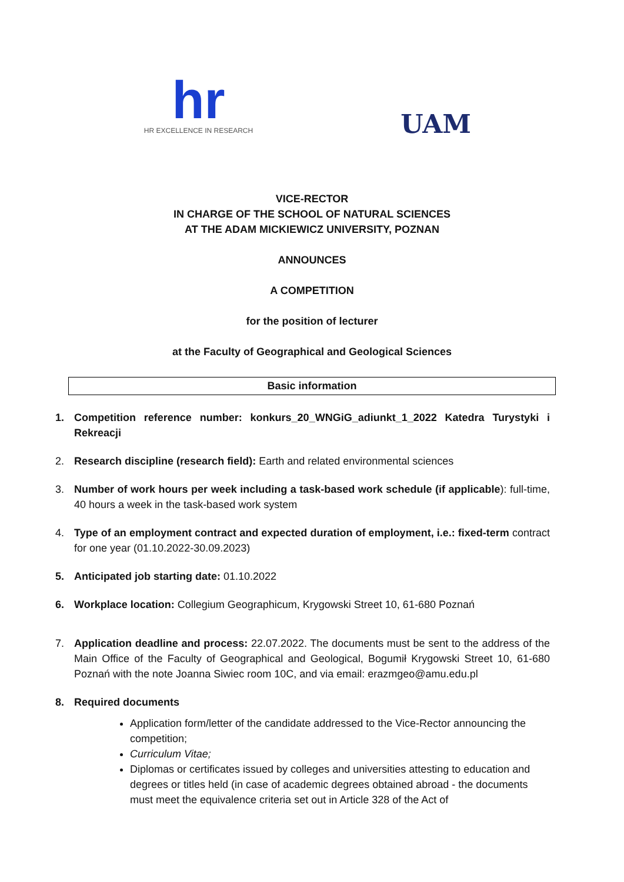hr
HR EXCELLENCE IN RESEARCH
UAM
VICE-RECTOR
IN CHARGE OF THE SCHOOL OF NATURAL SCIENCES
AT THE ADAM MICKIEWICZ UNIVERSITY, POZNAN
ANNOUNCES
A COMPETITION
for the position of lecturer
at the Faculty of Geographical and Geological Sciences
Basic information
1. Competition reference number: konkurs_20_WNGiG_adiunkt_1_2022 Katedra Turystyki i Rekreacji
2. Research discipline (research field): Earth and related environmental sciences
3. Number of work hours per week including a task-based work schedule (if applicable): full-time, 40 hours a week in the task-based work system
4. Type of an employment contract and expected duration of employment, i.e.: fixed-term contract for one year (01.10.2022-30.09.2023)
5. Anticipated job starting date: 01.10.2022
6. Workplace location: Collegium Geographicum, Krygowski Street 10, 61-680 Poznań
7. Application deadline and process: 22.07.2022. The documents must be sent to the address of the Main Office of the Faculty of Geographical and Geological, Bogumił Krygowski Street 10, 61-680 Poznań with the note Joanna Siwiec room 10C, and via email: erazmgeo@amu.edu.pl
8. Required documents
Application form/letter of the candidate addressed to the Vice-Rector announcing the competition;
Curriculum Vitae;
Diplomas or certificates issued by colleges and universities attesting to education and degrees or titles held (in case of academic degrees obtained abroad - the documents must meet the equivalence criteria set out in Article 328 of the Act of